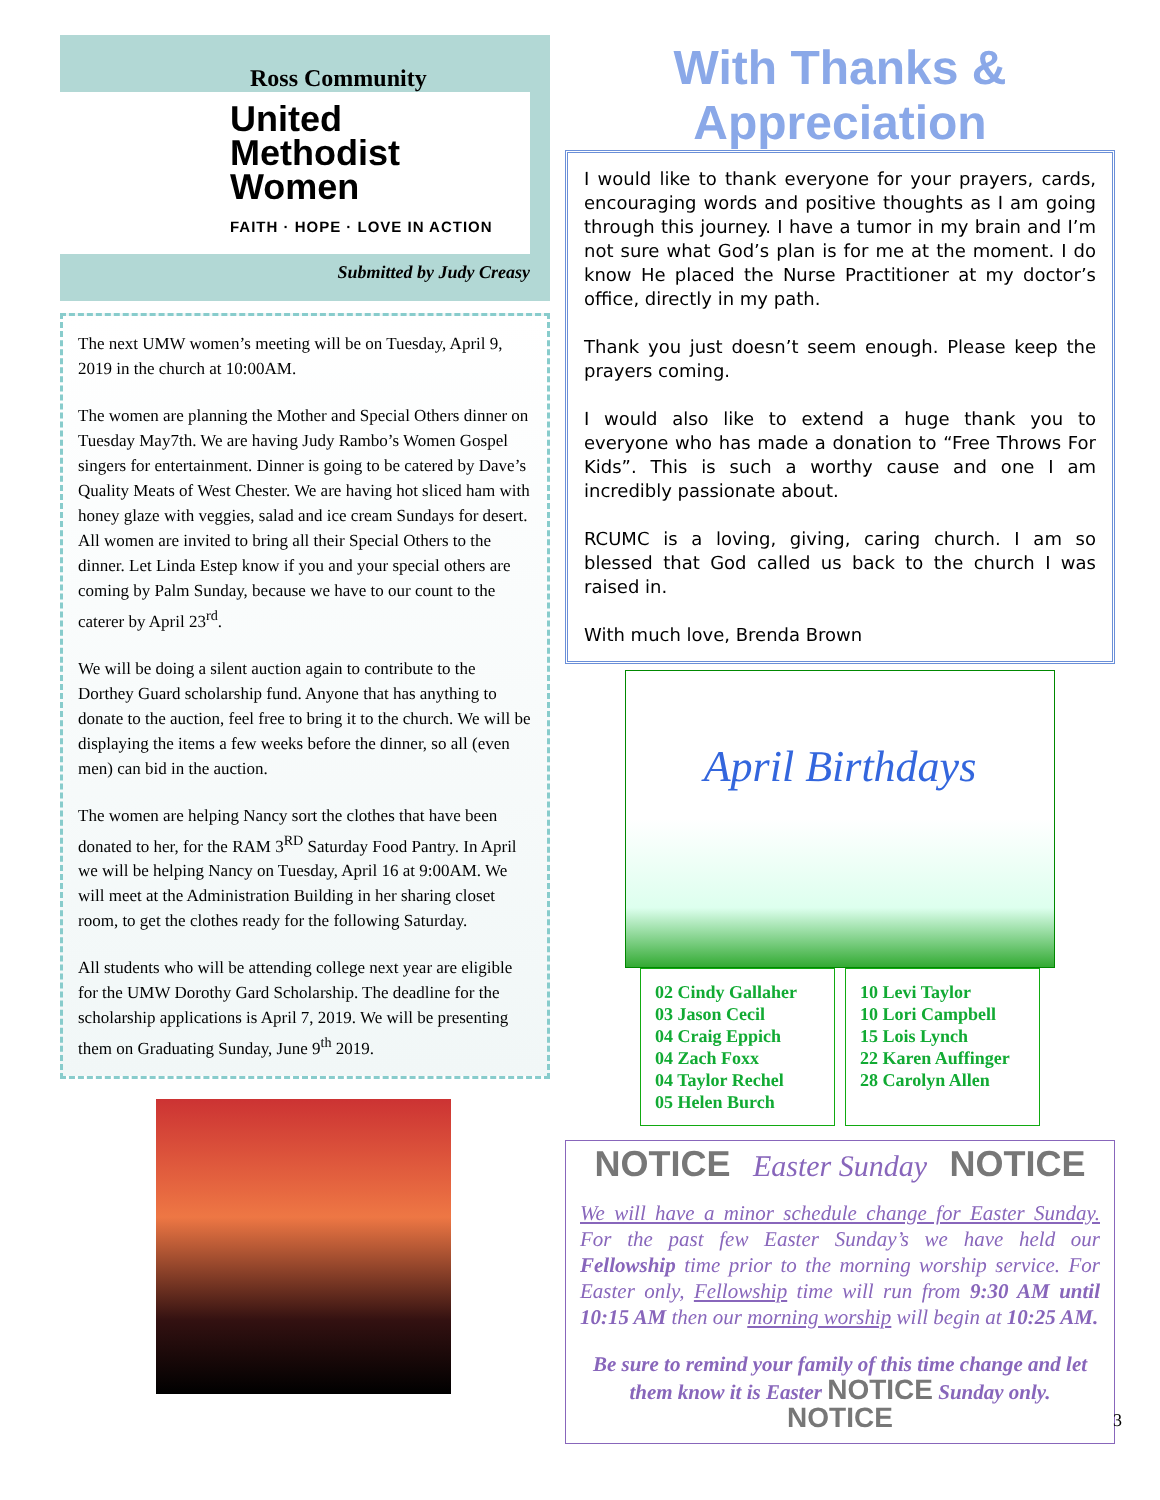Ross Community
United
Methodist
Women
FAITH · HOPE · LOVE IN ACTION
Submitted by Judy Creasy
The next UMW women’s meeting will be on Tuesday, April 9, 2019 in the church at 10:00AM.
The women are planning the Mother and Special Others dinner on Tuesday May7th. We are having Judy Rambo’s Women Gospel singers for entertainment. Dinner is going to be catered by Dave’s Quality Meats of West Chester. We are having hot sliced ham with honey glaze with veggies, salad and ice cream Sundays for desert. All women are invited to bring all their Special Others to the dinner. Let Linda Estep know if you and your special others are coming by Palm Sunday, because we have to our count to the caterer by April 23<sup>rd</sup>.
We will be doing a silent auction again to contribute to the Dorthey Guard scholarship fund. Anyone that has anything to donate to the auction, feel free to bring it to the church. We will be displaying the items a few weeks before the dinner, so all (even men) can bid in the auction.
The women are helping Nancy sort the clothes that have been donated to her, for the RAM 3<sup>RD</sup> Saturday Food Pantry. In April we will be helping Nancy on Tuesday, April 16 at 9:00AM. We will meet at the Administration Building in her sharing closet room, to get the clothes ready for the following Saturday.
All students who will be attending college next year are eligible for the UMW Dorothy Gard Scholarship. The deadline for the scholarship applications is April 7, 2019. We will be presenting them on Graduating Sunday, June 9<sup>th</sup> 2019.
With Thanks & Appreciation
I would like to thank everyone for your prayers, cards, encouraging words and positive thoughts as I am going through this journey. I have a tumor in my brain and I’m not sure what God’s plan is for me at the moment. I do know He placed the Nurse Practitioner at my doctor’s office, directly in my path.
Thank you just doesn’t seem enough. Please keep the prayers coming.
I would also like to extend a huge thank you to everyone who has made a donation to “Free Throws For Kids”. This is such a worthy cause and one I am incredibly passionate about.
RCUMC is a loving, giving, caring church. I am so blessed that God called us back to the church I was raised in.
With much love, Brenda Brown
April Birthdays
02 Cindy Gallaher
03 Jason Cecil
04 Craig Eppich
04 Zach Foxx
04 Taylor Rechel
05 Helen Burch
10 Levi Taylor
10 Lori Campbell
15 Lois Lynch
22 Karen Auffinger
28 Carolyn Allen
NOTICE Easter Sunday NOTICE
We will have a minor schedule change for Easter Sunday. For the past few Easter Sunday’s we have held our Fellowship time prior to the morning worship service. For Easter only, Fellowship time will run from 9:30 AM until 10:15 AM then our morning worship will begin at 10:25 AM.
Be sure to remind your family of this time change and let them know it is Easter NOTICE Sunday only. NOTICE
3